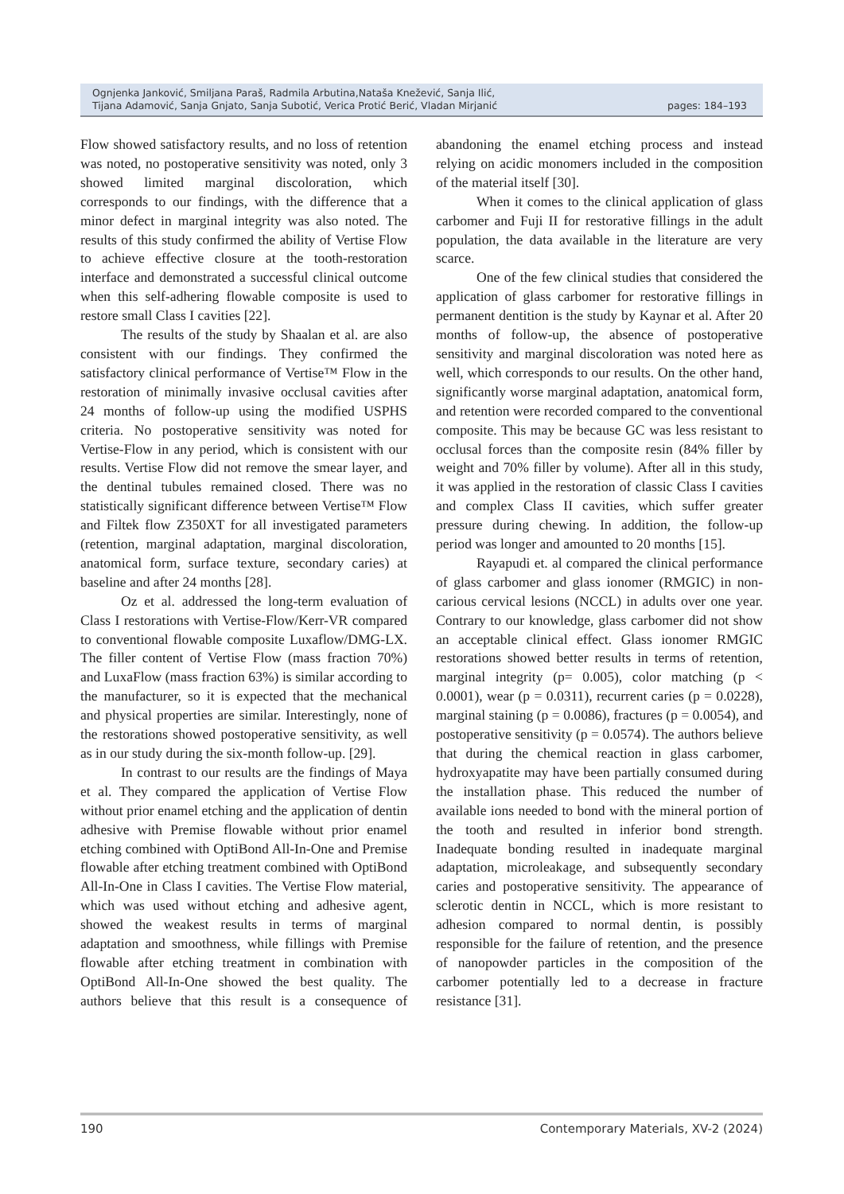Ognjenka Janković, Smiljana Paraš, Radmila Arbutina,Nataša Knežević, Sanja Ilić,
Tijana Adamović, Sanja Gnjato, Sanja Subotić, Verica Protić Berić, Vladan Mirjanić
pages: 184–193
Flow showed satisfactory results, and no loss of retention was noted, no postoperative sensitivity was noted, only 3 showed limited marginal discoloration, which corresponds to our findings, with the difference that a minor defect in marginal integrity was also noted. The results of this study confirmed the ability of Vertise Flow to achieve effective closure at the tooth-restoration interface and demonstrated a successful clinical outcome when this self-adhering flowable composite is used to restore small Class I cavities [22].
The results of the study by Shaalan et al. are also consistent with our findings. They confirmed the satisfactory clinical performance of Vertise™ Flow in the restoration of minimally invasive occlusal cavities after 24 months of follow-up using the modified USPHS criteria. No postoperative sensitivity was noted for Vertise-Flow in any period, which is consistent with our results. Vertise Flow did not remove the smear layer, and the dentinal tubules remained closed. There was no statistically significant difference between Vertise™ Flow and Filtek flow Z350XT for all investigated parameters (retention, marginal adaptation, marginal discoloration, anatomical form, surface texture, secondary caries) at baseline and after 24 months [28].
Oz et al. addressed the long-term evaluation of Class I restorations with Vertise-Flow/Kerr-VR compared to conventional flowable composite Luxaflow/DMG-LX. The filler content of Vertise Flow (mass fraction 70%) and LuxaFlow (mass fraction 63%) is similar according to the manufacturer, so it is expected that the mechanical and physical properties are similar. Interestingly, none of the restorations showed postoperative sensitivity, as well as in our study during the six-month follow-up. [29].
In contrast to our results are the findings of Maya et al. They compared the application of Vertise Flow without prior enamel etching and the application of dentin adhesive with Premise flowable without prior enamel etching combined with OptiBond All-In-One and Premise flowable after etching treatment combined with OptiBond All-In-One in Class I cavities. The Vertise Flow material, which was used without etching and adhesive agent, showed the weakest results in terms of marginal adaptation and smoothness, while fillings with Premise flowable after etching treatment in combination with OptiBond All-In-One showed the best quality. The authors believe that this result is a consequence of abandoning the enamel etching process and instead relying on acidic monomers included in the composition of the material itself [30].
When it comes to the clinical application of glass carbomer and Fuji II for restorative fillings in the adult population, the data available in the literature are very scarce.
One of the few clinical studies that considered the application of glass carbomer for restorative fillings in permanent dentition is the study by Kaynar et al. After 20 months of follow-up, the absence of postoperative sensitivity and marginal discoloration was noted here as well, which corresponds to our results. On the other hand, significantly worse marginal adaptation, anatomical form, and retention were recorded compared to the conventional composite. This may be because GC was less resistant to occlusal forces than the composite resin (84% filler by weight and 70% filler by volume). After all in this study, it was applied in the restoration of classic Class I cavities and complex Class II cavities, which suffer greater pressure during chewing. In addition, the follow-up period was longer and amounted to 20 months [15].
Rayapudi et. al compared the clinical performance of glass carbomer and glass ionomer (RMGIC) in non-carious cervical lesions (NCCL) in adults over one year. Contrary to our knowledge, glass carbomer did not show an acceptable clinical effect. Glass ionomer RMGIC restorations showed better results in terms of retention, marginal integrity (p= 0.005), color matching (p < 0.0001), wear (p = 0.0311), recurrent caries (p = 0.0228), marginal staining (p = 0.0086), fractures (p = 0.0054), and postoperative sensitivity (p = 0.0574). The authors believe that during the chemical reaction in glass carbomer, hydroxyapatite may have been partially consumed during the installation phase. This reduced the number of available ions needed to bond with the mineral portion of the tooth and resulted in inferior bond strength. Inadequate bonding resulted in inadequate marginal adaptation, microleakage, and subsequently secondary caries and postoperative sensitivity. The appearance of sclerotic dentin in NCCL, which is more resistant to adhesion compared to normal dentin, is possibly responsible for the failure of retention, and the presence of nanopowder particles in the composition of the carbomer potentially led to a decrease in fracture resistance [31].
190 Contemporary Materials, XV-2 (2024)